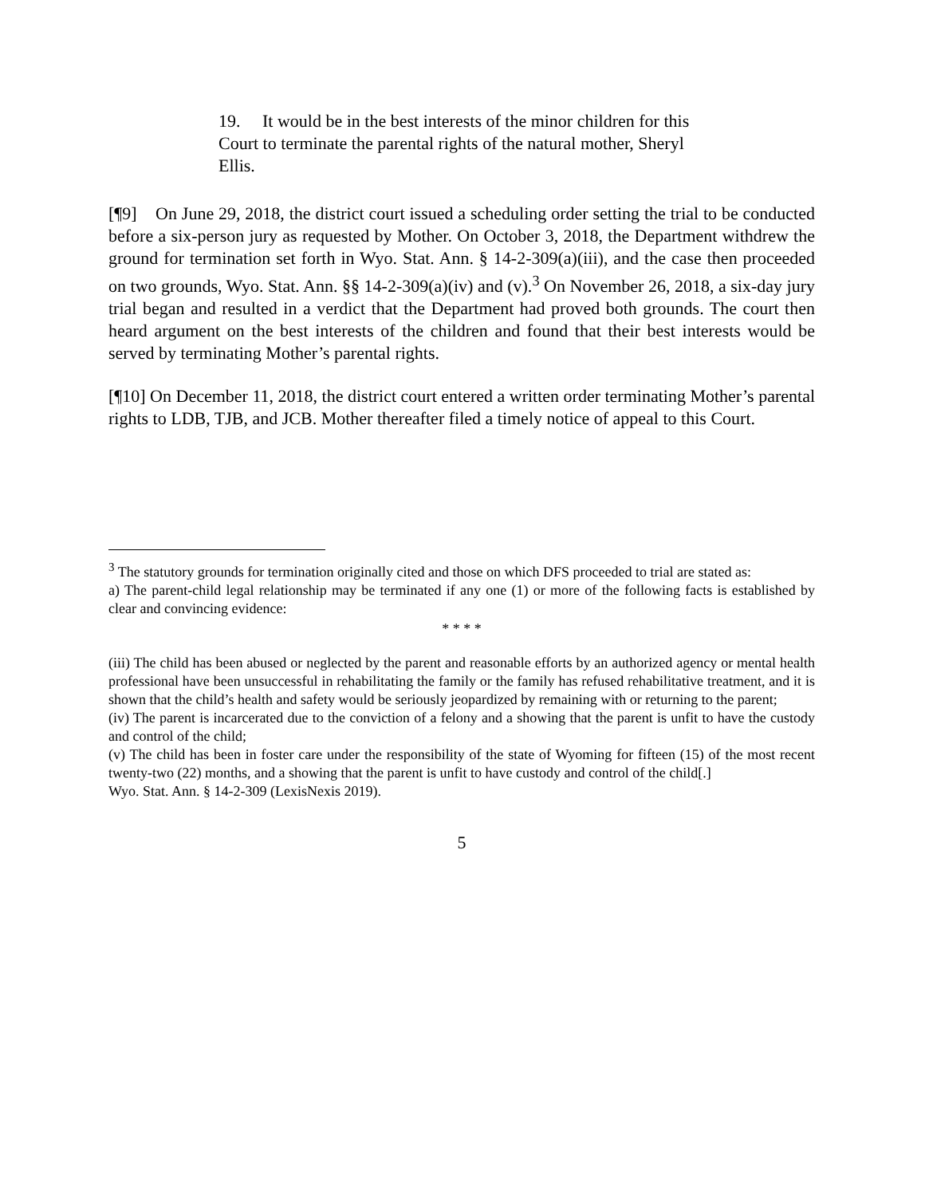19. It would be in the best interests of the minor children for this Court to terminate the parental rights of the natural mother, Sheryl Ellis.
[¶9] On June 29, 2018, the district court issued a scheduling order setting the trial to be conducted before a six-person jury as requested by Mother. On October 3, 2018, the Department withdrew the ground for termination set forth in Wyo. Stat. Ann. § 14-2-309(a)(iii), and the case then proceeded on two grounds, Wyo. Stat. Ann. §§ 14-2-309(a)(iv) and (v).<sup>3</sup> On November 26, 2018, a six-day jury trial began and resulted in a verdict that the Department had proved both grounds. The court then heard argument on the best interests of the children and found that their best interests would be served by terminating Mother’s parental rights.
[¶10] On December 11, 2018, the district court entered a written order terminating Mother’s parental rights to LDB, TJB, and JCB. Mother thereafter filed a timely notice of appeal to this Court.
<sup>3</sup> The statutory grounds for termination originally cited and those on which DFS proceeded to trial are stated as:
a) The parent-child legal relationship may be terminated if any one (1) or more of the following facts is established by clear and convincing evidence:
* * * *
(iii) The child has been abused or neglected by the parent and reasonable efforts by an authorized agency or mental health professional have been unsuccessful in rehabilitating the family or the family has refused rehabilitative treatment, and it is shown that the child’s health and safety would be seriously jeopardized by remaining with or returning to the parent;
(iv) The parent is incarcerated due to the conviction of a felony and a showing that the parent is unfit to have the custody and control of the child;
(v) The child has been in foster care under the responsibility of the state of Wyoming for fifteen (15) of the most recent twenty-two (22) months, and a showing that the parent is unfit to have custody and control of the child[.]
Wyo. Stat. Ann. § 14-2-309 (LexisNexis 2019).
5